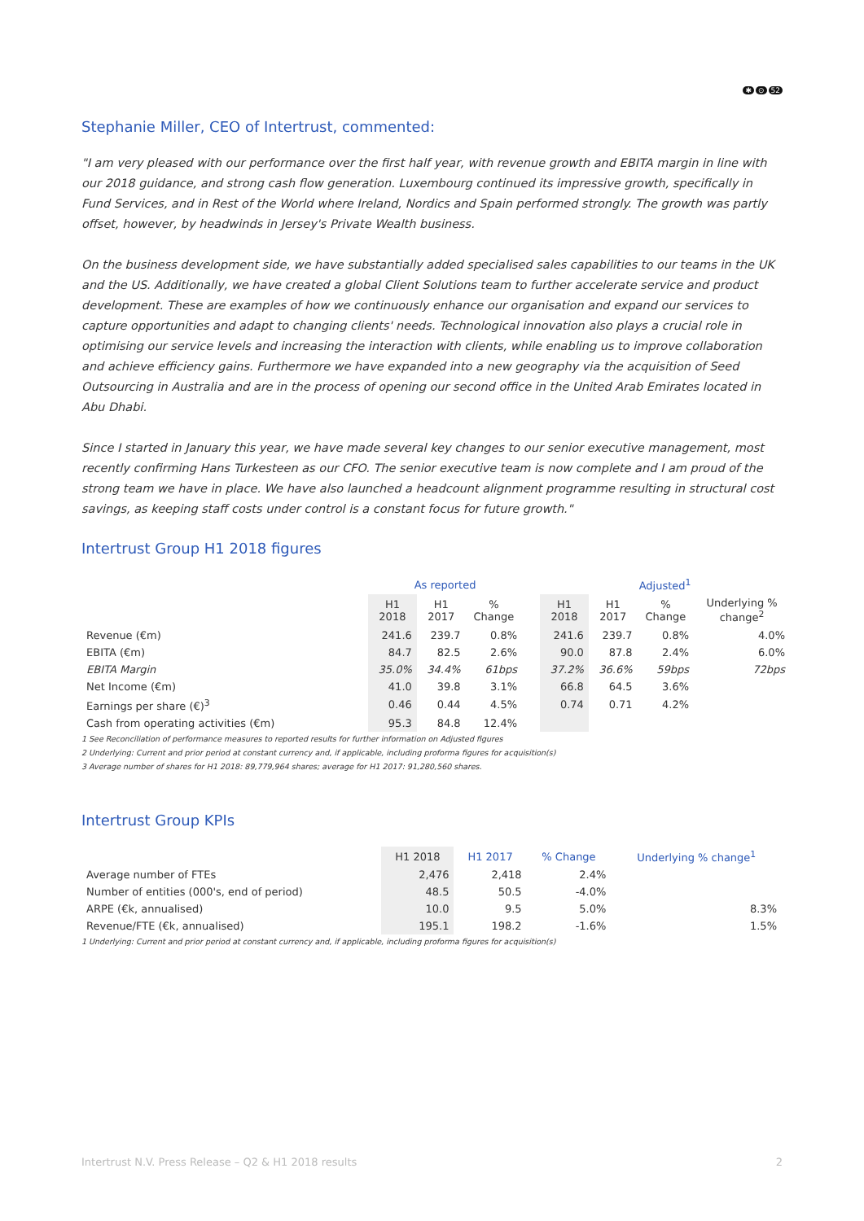✱ ⊙ 52
Stephanie Miller, CEO of Intertrust, commented:
"I am very pleased with our performance over the first half year, with revenue growth and EBITA margin in line with our 2018 guidance, and strong cash flow generation. Luxembourg continued its impressive growth, specifically in Fund Services, and in Rest of the World where Ireland, Nordics and Spain performed strongly. The growth was partly offset, however, by headwinds in Jersey's Private Wealth business.
On the business development side, we have substantially added specialised sales capabilities to our teams in the UK and the US. Additionally, we have created a global Client Solutions team to further accelerate service and product development. These are examples of how we continuously enhance our organisation and expand our services to capture opportunities and adapt to changing clients' needs. Technological innovation also plays a crucial role in optimising our service levels and increasing the interaction with clients, while enabling us to improve collaboration and achieve efficiency gains. Furthermore we have expanded into a new geography via the acquisition of Seed Outsourcing in Australia and are in the process of opening our second office in the United Arab Emirates located in Abu Dhabi.
Since I started in January this year, we have made several key changes to our senior executive management, most recently confirming Hans Turkesteen as our CFO. The senior executive team is now complete and I am proud of the strong team we have in place. We have also launched a headcount alignment programme resulting in structural cost savings, as keeping staff costs under control is a constant focus for future growth."
Intertrust Group H1 2018 figures
| | As reported | | | | Adjusted<sup>1</sup> | | | |
| --- | --- | --- | --- | --- | --- | --- | --- | --- |
| | H1 2018 | H1 2017 | % Change | | H1 2018 | H1 2017 | % Change | Underlying % change<sup>2</sup> |
| Revenue (€m) | 241.6 | 239.7 | 0.8% | | 241.6 | 239.7 | 0.8% | 4.0% |
| EBITA (€m) | 84.7 | 82.5 | 2.6% | | 90.0 | 87.8 | 2.4% | 6.0% |
| EBITA Margin | 35.0% | 34.4% | 61bps | | 37.2% | 36.6% | 59bps | 72bps |
| Net Income (€m) | 41.0 | 39.8 | 3.1% | | 66.8 | 64.5 | 3.6% | |
| Earnings per share (€)<sup>3</sup> | 0.46 | 0.44 | 4.5% | | 0.74 | 0.71 | 4.2% | |
| Cash from operating activities (€m) | 95.3 | 84.8 | 12.4% | | | | | |
1 See Reconciliation of performance measures to reported results for further information on Adjusted figures
2 Underlying: Current and prior period at constant currency and, if applicable, including proforma figures for acquisition(s)
3 Average number of shares for H1 2018: 89,779,964 shares; average for H1 2017: 91,280,560 shares.
Intertrust Group KPIs
| | H1 2018 | H1 2017 | % Change | Underlying % change<sup>1</sup> |
| --- | --- | --- | --- | --- |
| Average number of FTEs | 2,476 | 2,418 | 2.4% | |
| Number of entities (000's, end of period) | 48.5 | 50.5 | -4.0% | |
| ARPE (€k, annualised) | 10.0 | 9.5 | 5.0% | 8.3% |
| Revenue/FTE (€k, annualised) | 195.1 | 198.2 | -1.6% | 1.5% |
1 Underlying: Current and prior period at constant currency and, if applicable, including proforma figures for acquisition(s)
Intertrust N.V. Press Release – Q2 & H1 2018 results 2